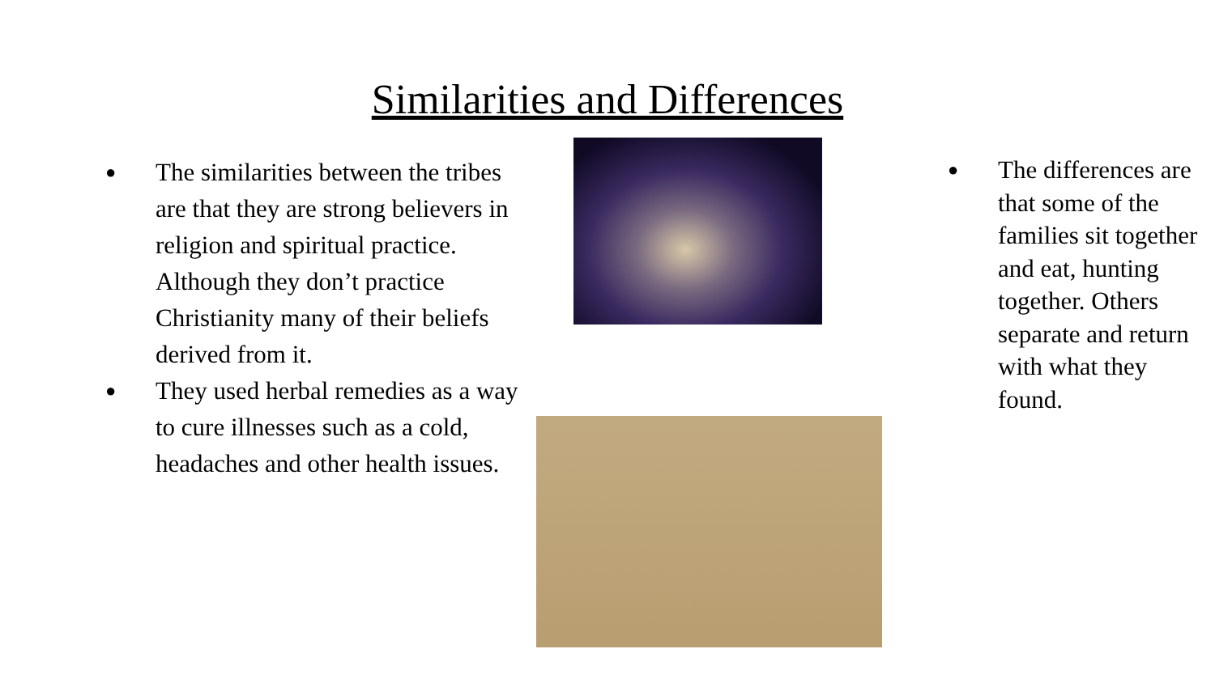Similarities and Differences
● The similarities between the tribes are that they are strong believers in religion and spiritual practice. Although they don’t practice Christianity many of their beliefs derived from it.
● They used herbal remedies as a way to cure illnesses such as a cold, headaches and other health issues.
● The differences are that some of the families sit together and eat, hunting together. Others separate and return with what they found.